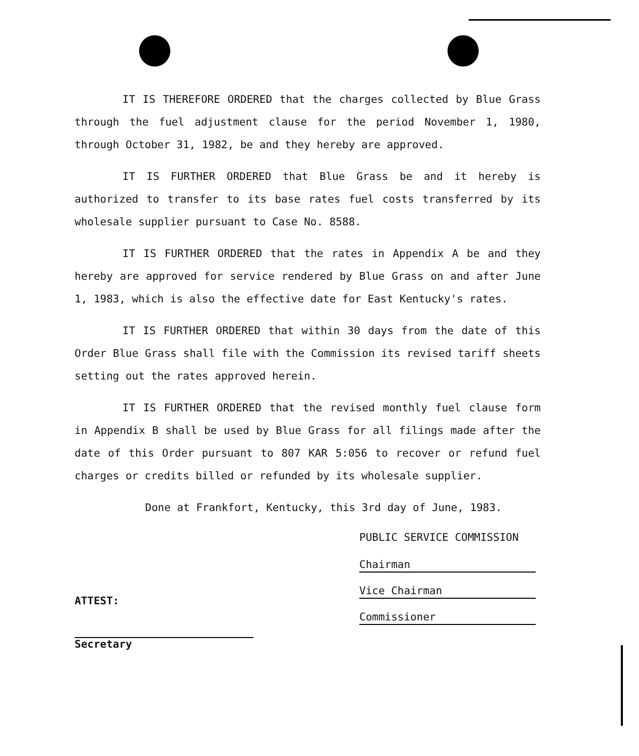IT IS THEREFORE ORDERED that the charges collected by Blue Grass through the fuel adjustment clause for the period November 1, 1980, through October 31, 1982, be and they hereby are approved.
IT IS FURTHER ORDERED that Blue Grass be and it hereby is authorized to transfer to its base rates fuel costs transferred by its wholesale supplier pursuant to Case No. 8588.
IT IS FURTHER ORDERED that the rates in Appendix A be and they hereby are approved for service rendered by Blue Grass on and after June 1, 1983, which is also the effective date for East Kentucky's rates.
IT IS FURTHER ORDERED that within 30 days from the date of this Order Blue Grass shall file with the Commission its revised tariff sheets setting out the rates approved herein.
IT IS FURTHER ORDERED that the revised monthly fuel clause form in Appendix B shall be used by Blue Grass for all filings made after the date of this Order pursuant to 807 KAR 5:056 to recover or refund fuel charges or credits billed or refunded by its wholesale supplier.
Done at Frankfort, Kentucky, this 3rd day of June, 1983.
PUBLIC SERVICE COMMISSION
Chairman
Vice Chairman
Commissioner
ATTEST:
Secretary